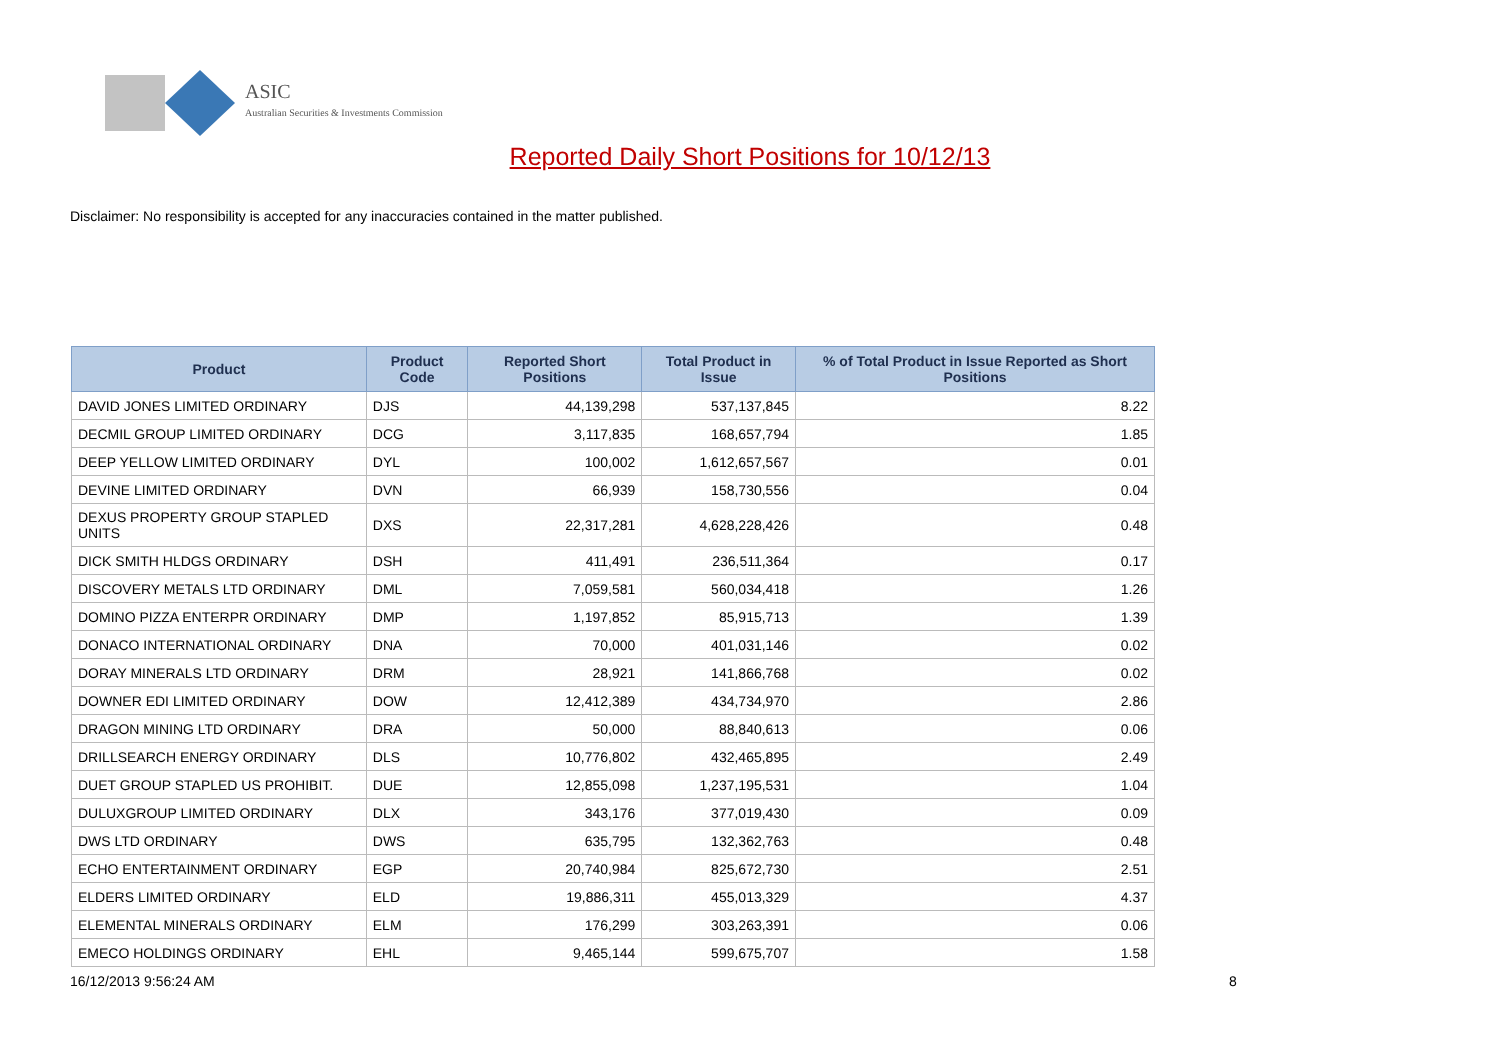ASIC
Australian Securities & Investments Commission
Reported Daily Short Positions for 10/12/13
Disclaimer: No responsibility is accepted for any inaccuracies contained in the matter published.
| Product | Product Code | Reported Short Positions | Total Product in Issue | % of Total Product in Issue Reported as Short Positions |
| --- | --- | --- | --- | --- |
| DAVID JONES LIMITED ORDINARY | DJS | 44,139,298 | 537,137,845 | 8.22 |
| DECMIL GROUP LIMITED ORDINARY | DCG | 3,117,835 | 168,657,794 | 1.85 |
| DEEP YELLOW LIMITED ORDINARY | DYL | 100,002 | 1,612,657,567 | 0.01 |
| DEVINE LIMITED ORDINARY | DVN | 66,939 | 158,730,556 | 0.04 |
| DEXUS PROPERTY GROUP STAPLED UNITS | DXS | 22,317,281 | 4,628,228,426 | 0.48 |
| DICK SMITH HLDGS ORDINARY | DSH | 411,491 | 236,511,364 | 0.17 |
| DISCOVERY METALS LTD ORDINARY | DML | 7,059,581 | 560,034,418 | 1.26 |
| DOMINO PIZZA ENTERPR ORDINARY | DMP | 1,197,852 | 85,915,713 | 1.39 |
| DONACO INTERNATIONAL ORDINARY | DNA | 70,000 | 401,031,146 | 0.02 |
| DORAY MINERALS LTD ORDINARY | DRM | 28,921 | 141,866,768 | 0.02 |
| DOWNER EDI LIMITED ORDINARY | DOW | 12,412,389 | 434,734,970 | 2.86 |
| DRAGON MINING LTD ORDINARY | DRA | 50,000 | 88,840,613 | 0.06 |
| DRILLSEARCH ENERGY ORDINARY | DLS | 10,776,802 | 432,465,895 | 2.49 |
| DUET GROUP STAPLED US PROHIBIT. | DUE | 12,855,098 | 1,237,195,531 | 1.04 |
| DULUXGROUP LIMITED ORDINARY | DLX | 343,176 | 377,019,430 | 0.09 |
| DWS LTD ORDINARY | DWS | 635,795 | 132,362,763 | 0.48 |
| ECHO ENTERTAINMENT ORDINARY | EGP | 20,740,984 | 825,672,730 | 2.51 |
| ELDERS LIMITED ORDINARY | ELD | 19,886,311 | 455,013,329 | 4.37 |
| ELEMENTAL MINERALS ORDINARY | ELM | 176,299 | 303,263,391 | 0.06 |
| EMECO HOLDINGS ORDINARY | EHL | 9,465,144 | 599,675,707 | 1.58 |
16/12/2013 9:56:24 AM 8